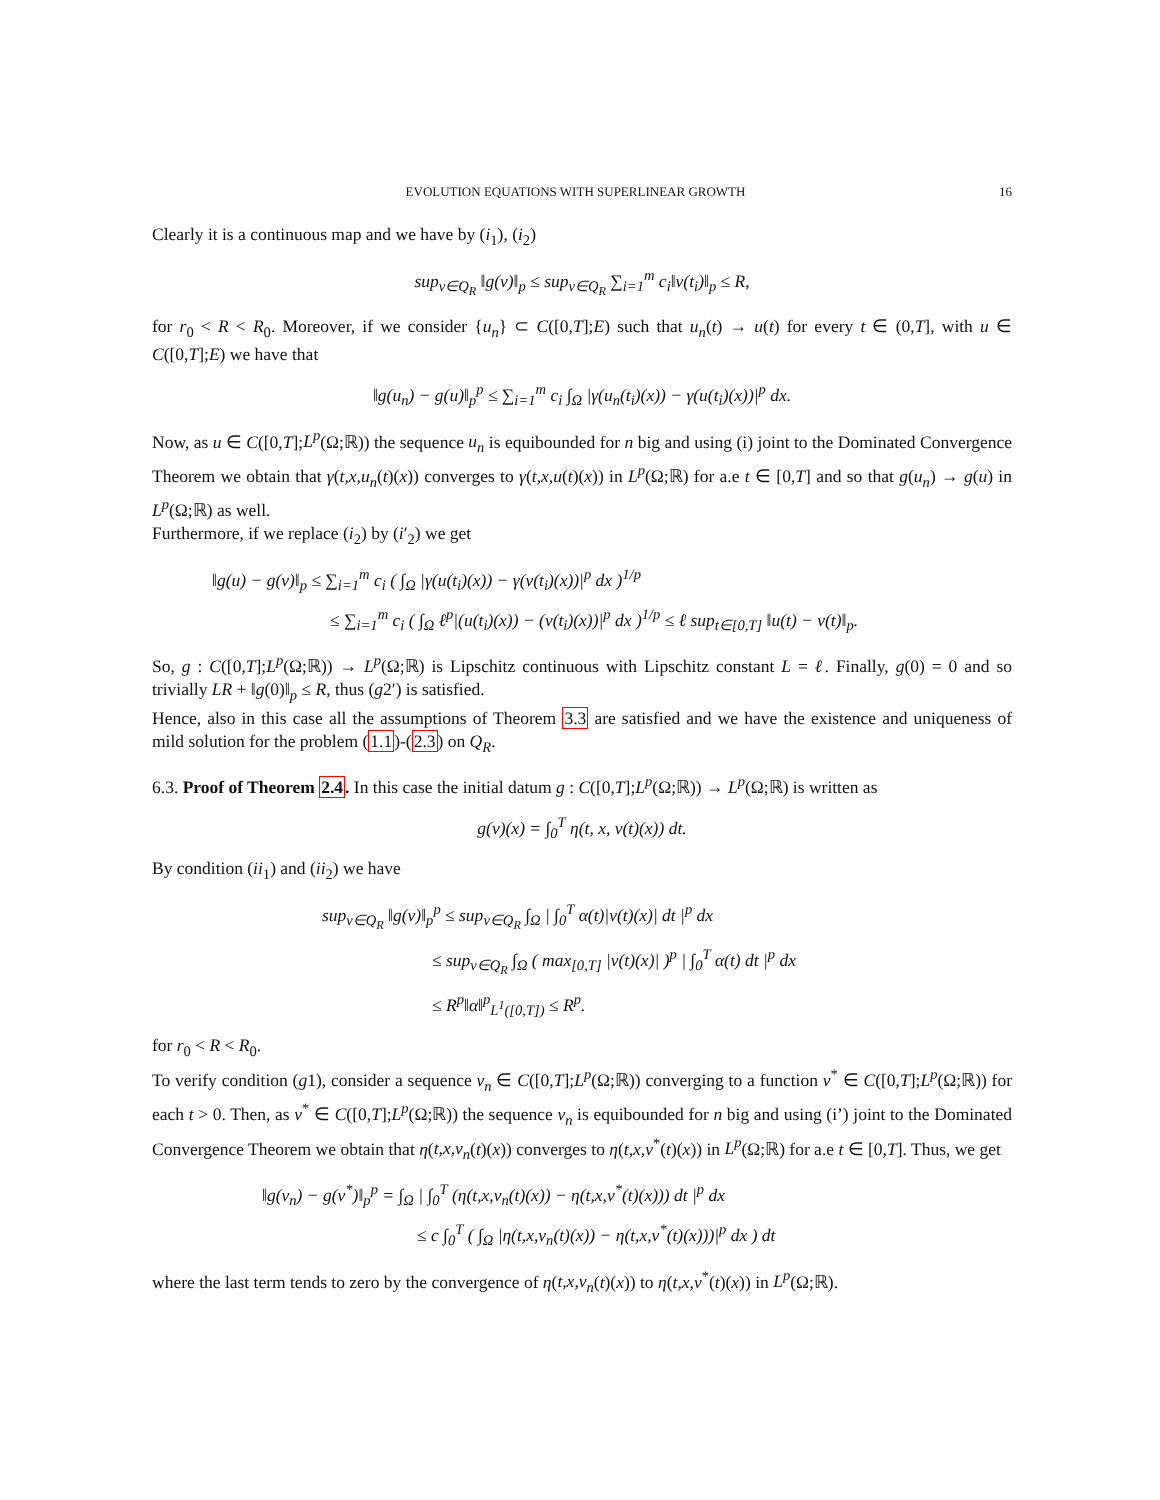EVOLUTION EQUATIONS WITH SUPERLINEAR GROWTH 16
Clearly it is a continuous map and we have by (i<sub>1</sub>), (i<sub>2</sub>)
sup<sub>v∈Q<sub>R</sub></sub> ‖g(v)‖<sub>p</sub> ≤ sup<sub>v∈Q<sub>R</sub></sub> ∑<sub>i=1</sub><sup>m</sup> c<sub>i</sub>‖v(t<sub>i</sub>)‖<sub>p</sub> ≤ R,
for r<sub>0</sub> < R < R<sub>0</sub>. Moreover, if we consider {u<sub>n</sub>} ⊂ C([0,T];E) such that u<sub>n</sub>(t) → u(t) for every t ∈ (0,T], with u ∈ C([0,T];E) we have that
‖g(u<sub>n</sub>) − g(u)‖<sub>p</sub><sup>p</sup> ≤ ∑<sub>i=1</sub><sup>m</sup> c<sub>i</sub> ∫<sub>Ω</sub> |γ(u<sub>n</sub>(t<sub>i</sub>)(x)) − γ(u(t<sub>i</sub>)(x))|<sup>p</sup> dx.
Now, as u ∈ C([0,T];L<sup>p</sup>(Ω;ℝ)) the sequence u<sub>n</sub> is equibounded for n big and using (i) joint to the Dominated Convergence Theorem we obtain that γ(t,x,u<sub>n</sub>(t)(x)) converges to γ(t,x,u(t)(x)) in L<sup>p</sup>(Ω;ℝ) for a.e t ∈ [0,T] and so that g(u<sub>n</sub>) → g(u) in L<sup>p</sup>(Ω;ℝ) as well.
Furthermore, if we replace (i<sub>2</sub>) by (i′<sub>2</sub>) we get
‖g(u) − g(v)‖<sub>p</sub> ≤ ∑<sub>i=1</sub><sup>m</sup> c<sub>i</sub> ( ∫<sub>Ω</sub> |γ(u(t<sub>i</sub>)(x)) − γ(v(t<sub>i</sub>)(x))|<sup>p</sup> dx )<sup>1/p</sup>
≤ ∑<sub>i=1</sub><sup>m</sup> c<sub>i</sub> ( ∫<sub>Ω</sub> ℓ<sup>p</sup>|(u(t<sub>i</sub>)(x)) − (v(t<sub>i</sub>)(x))|<sup>p</sup> dx )<sup>1/p</sup> ≤ ℓ sup<sub>t∈[0,T]</sub> ‖u(t) − v(t)‖<sub>p</sub>.
So, g : C([0,T];L<sup>p</sup>(Ω;ℝ)) → L<sup>p</sup>(Ω;ℝ) is Lipschitz continuous with Lipschitz constant L = ℓ. Finally, g(0) = 0 and so trivially LR + ‖g(0)‖<sub>p</sub> ≤ R, thus (g2′) is satisfied.
Hence, also in this case all the assumptions of Theorem 3.3 are satisfied and we have the existence and uniqueness of mild solution for the problem (1.1)-(2.3) on Q<sub>R</sub>.
6.3. Proof of Theorem 2.4. In this case the initial datum g : C([0,T];L<sup>p</sup>(Ω;ℝ)) → L<sup>p</sup>(Ω;ℝ) is written as
g(v)(x) = ∫<sub>0</sub><sup>T</sup> η(t, x, v(t)(x)) dt.
By condition (ii<sub>1</sub>) and (ii<sub>2</sub>) we have
sup<sub>v∈Q<sub>R</sub></sub> ‖g(v)‖<sub>p</sub><sup>p</sup> ≤ sup<sub>v∈Q<sub>R</sub></sub> ∫<sub>Ω</sub> | ∫<sub>0</sub><sup>T</sup> α(t)|v(t)(x)| dt |<sup>p</sup> dx
≤ sup<sub>v∈Q<sub>R</sub></sub> ∫<sub>Ω</sub> ( max<sub>[0,T]</sub> |v(t)(x)| )<sup>p</sup> | ∫<sub>0</sub><sup>T</sup> α(t) dt |<sup>p</sup> dx
≤ R<sup>p</sup>‖α‖<sup>p</sup><sub>L<sup>1</sup>([0,T])</sub> ≤ R<sup>p</sup>.
for r<sub>0</sub> < R < R<sub>0</sub>.
To verify condition (g1), consider a sequence v<sub>n</sub> ∈ C([0,T];L<sup>p</sup>(Ω;ℝ)) converging to a function v<sup>*</sup> ∈ C([0,T];L<sup>p</sup>(Ω;ℝ)) for each t > 0. Then, as v<sup>*</sup> ∈ C([0,T];L<sup>p</sup>(Ω;ℝ)) the sequence v<sub>n</sub> is equibounded for n big and using (i’) joint to the Dominated Convergence Theorem we obtain that η(t,x,v<sub>n</sub>(t)(x)) converges to η(t,x,v<sup>*</sup>(t)(x)) in L<sup>p</sup>(Ω;ℝ) for a.e t ∈ [0,T]. Thus, we get
‖g(v<sub>n</sub>) − g(v<sup>*</sup>)‖<sub>p</sub><sup>p</sup> = ∫<sub>Ω</sub> | ∫<sub>0</sub><sup>T</sup> (η(t,x,v<sub>n</sub>(t)(x)) − η(t,x,v<sup>*</sup>(t)(x))) dt |<sup>p</sup> dx
≤ c ∫<sub>0</sub><sup>T</sup> ( ∫<sub>Ω</sub> |η(t,x,v<sub>n</sub>(t)(x)) − η(t,x,v<sup>*</sup>(t)(x)))|<sup>p</sup> dx ) dt
where the last term tends to zero by the convergence of η(t,x,v<sub>n</sub>(t)(x)) to η(t,x,v<sup>*</sup>(t)(x)) in L<sup>p</sup>(Ω;ℝ).